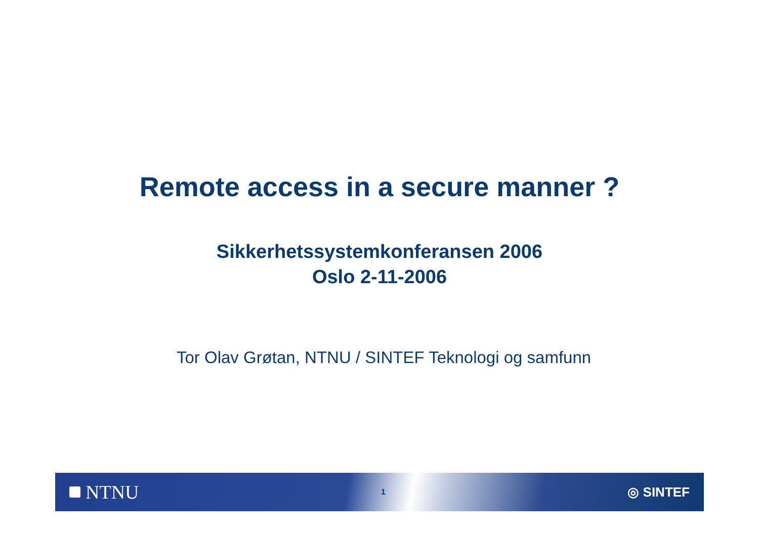Remote access in a secure manner ?
Sikkerhetssystemkonferansen 2006
Oslo 2-11-2006
Tor Olav Grøtan, NTNU / SINTEF Teknologi og samfunn
NTNU
1 ◎ SINTEF